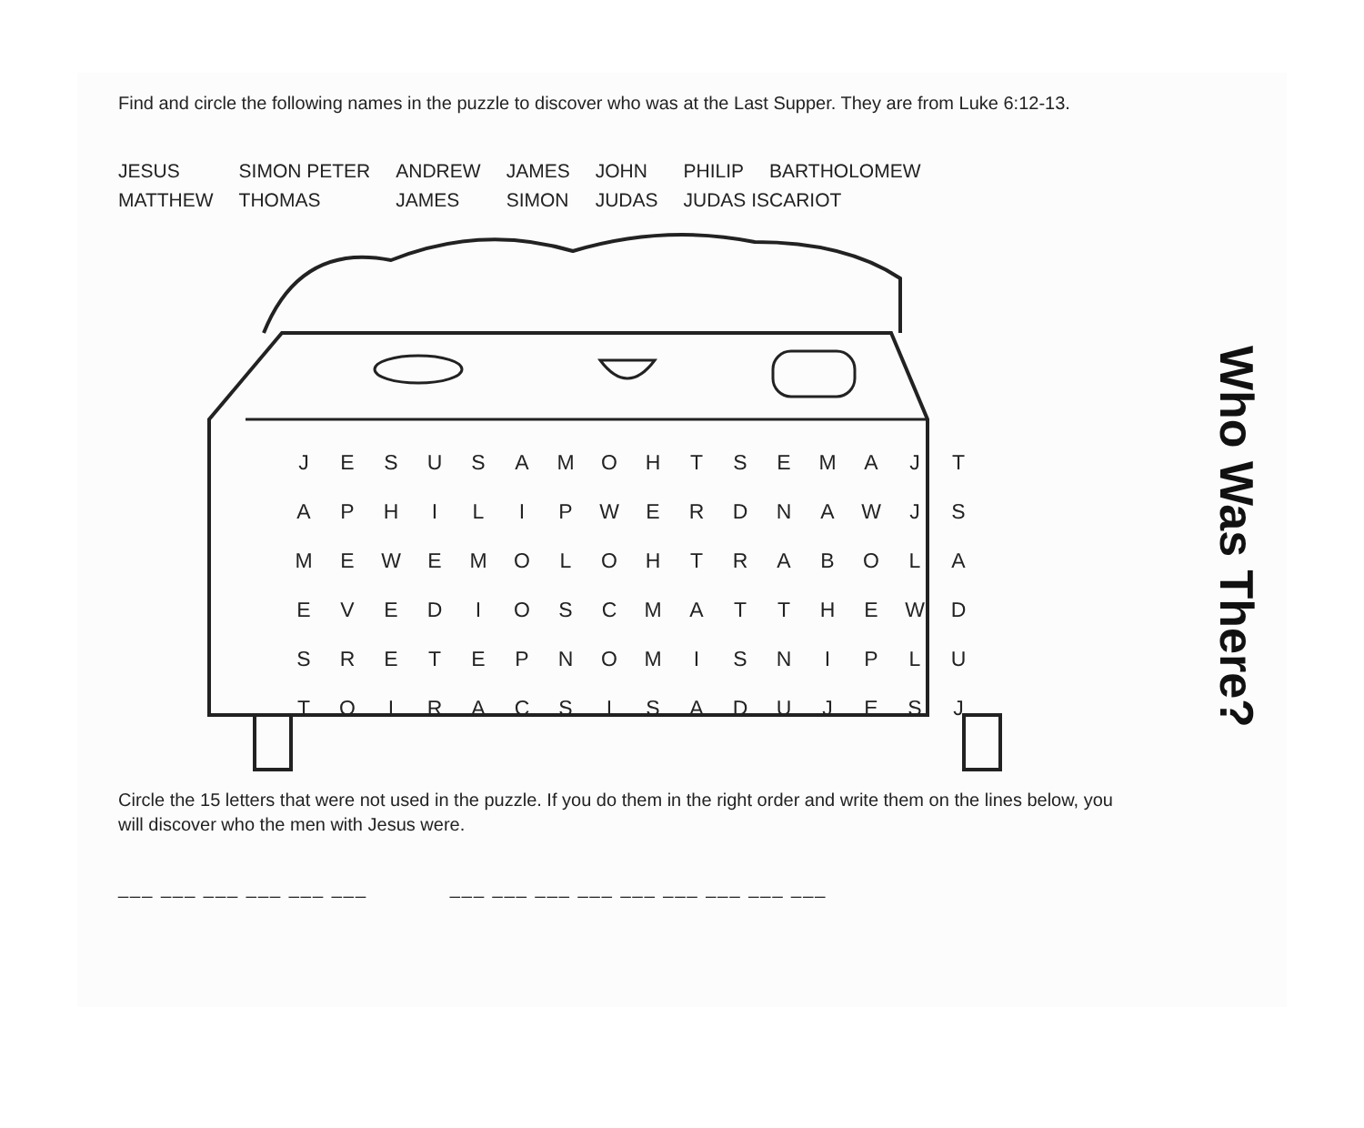Find and circle the following names in the puzzle to discover who was at the Last Supper. They are from Luke 6:12-13.
| JESUS | SIMON PETER | ANDREW | JAMES | JOHN | PHILIP | BARTHOLOMEW |
| MATTHEW | THOMAS | JAMES | SIMON | JUDAS | JUDAS ISCARIOT | |
| J | E | S | U | S | A | M | O | H | T | S | E | M | A | J | T |
| A | P | H | I | L | I | P | W | E | R | D | N | A | W | J | S |
| M | E | W | E | M | O | L | O | H | T | R | A | B | O | L | A |
| E | V | E | D | I | O | S | C | M | A | T | T | H | E | W | D |
| S | R | E | T | E | P | N | O | M | I | S | N | I | P | L | U |
| T | O | I | R | A | C | S | I | S | A | D | U | J | E | S | J |
Circle the 15 letters that were not used in the puzzle. If you do them in the right order and write them on the lines below, you will discover who the men with Jesus were.
___ ___ ___ ___ ___ ___ ___ ___ ___ ___ ___ ___ ___ ___ ___
Who Was There?